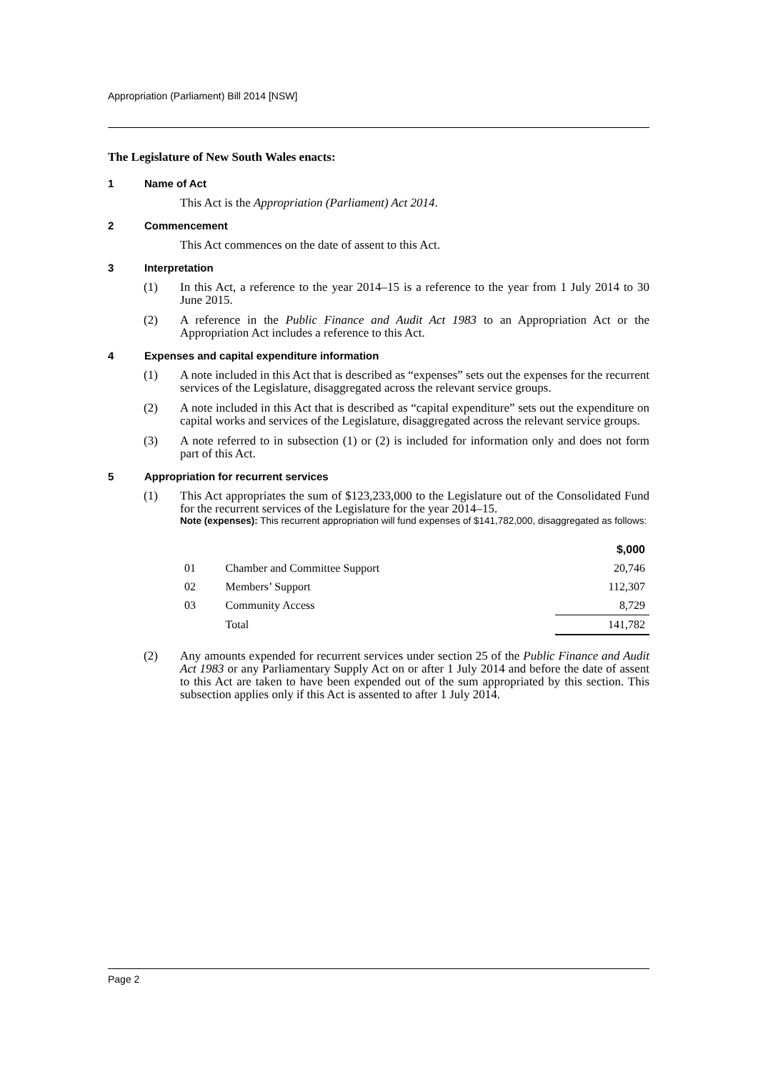Appropriation (Parliament) Bill 2014 [NSW]
The Legislature of New South Wales enacts:
1 Name of Act
This Act is the Appropriation (Parliament) Act 2014.
2 Commencement
This Act commences on the date of assent to this Act.
3 Interpretation
(1) In this Act, a reference to the year 2014–15 is a reference to the year from 1 July 2014 to 30 June 2015.
(2) A reference in the Public Finance and Audit Act 1983 to an Appropriation Act or the Appropriation Act includes a reference to this Act.
4 Expenses and capital expenditure information
(1) A note included in this Act that is described as “expenses” sets out the expenses for the recurrent services of the Legislature, disaggregated across the relevant service groups.
(2) A note included in this Act that is described as “capital expenditure” sets out the expenditure on capital works and services of the Legislature, disaggregated across the relevant service groups.
(3) A note referred to in subsection (1) or (2) is included for information only and does not form part of this Act.
5 Appropriation for recurrent services
(1) This Act appropriates the sum of $123,233,000 to the Legislature out of the Consolidated Fund for the recurrent services of the Legislature for the year 2014–15.
Note (expenses): This recurrent appropriation will fund expenses of $141,782,000, disaggregated as follows:
| | | $,000 |
| 01 | Chamber and Committee Support | 20,746 |
| 02 | Members’ Support | 112,307 |
| 03 | Community Access | 8,729 |
| | Total | 141,782 |
(2) Any amounts expended for recurrent services under section 25 of the Public Finance and Audit Act 1983 or any Parliamentary Supply Act on or after 1 July 2014 and before the date of assent to this Act are taken to have been expended out of the sum appropriated by this section. This subsection applies only if this Act is assented to after 1 July 2014.
Page 2